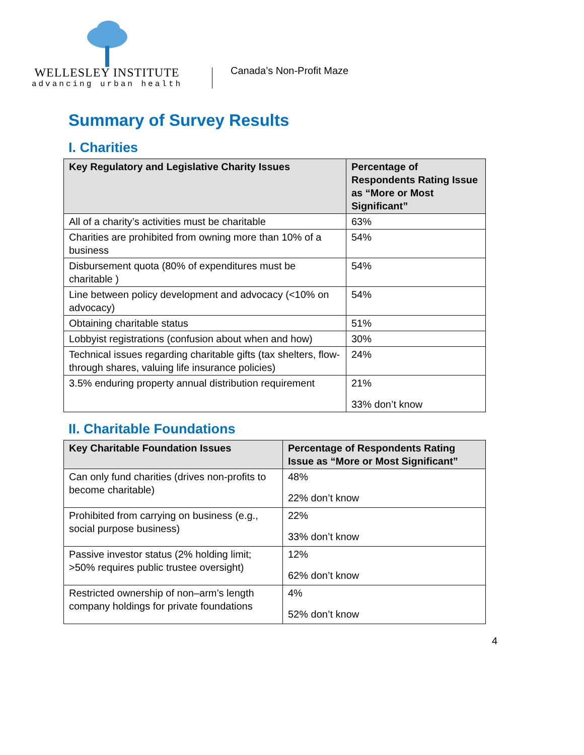WELLESLEY INSTITUTE
advancing urban health
Canada’s Non-Profit Maze
Summary of Survey Results
I. Charities
| Key Regulatory and Legislative Charity Issues | Percentage of Respondents Rating Issue as “More or Most Significant” |
| --- | --- |
| All of a charity’s activities must be charitable | 63% |
| Charities are prohibited from owning more than 10% of a business | 54% |
| Disbursement quota (80% of expenditures must be charitable ) | 54% |
| Line between policy development and advocacy (<10% on advocacy) | 54% |
| Obtaining charitable status | 51% |
| Lobbyist registrations (confusion about when and how) | 30% |
| Technical issues regarding charitable gifts (tax shelters, flow-through shares, valuing life insurance policies) | 24% |
| 3.5% enduring property annual distribution requirement | 21% 33% don’t know |
II. Charitable Foundations
| Key Charitable Foundation Issues | Percentage of Respondents Rating Issue as “More or Most Significant” |
| --- | --- |
| Can only fund charities (drives non-profits to become charitable) | 48% 22% don’t know |
| Prohibited from carrying on business (e.g., social purpose business) | 22% 33% don’t know |
| Passive investor status (2% holding limit; >50% requires public trustee oversight) | 12% 62% don’t know |
| Restricted ownership of non–arm’s length company holdings for private foundations | 4% 52% don’t know |
4